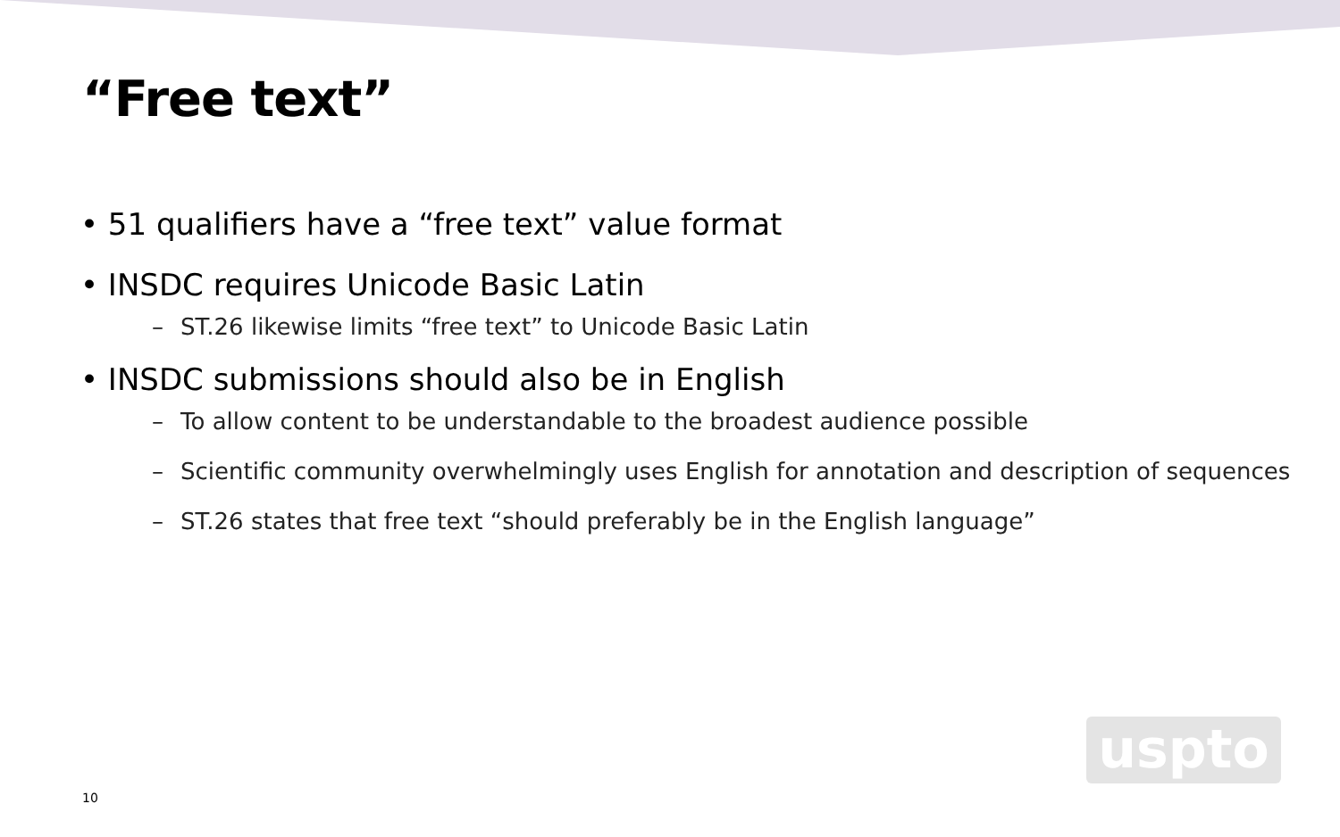“Free text”
• 51 qualifiers have a “free text” value format
• INSDC requires Unicode Basic Latin
– ST.26 likewise limits “free text” to Unicode Basic Latin
• INSDC submissions should also be in English
– To allow content to be understandable to the broadest audience possible
– Scientific community overwhelmingly uses English for annotation and description of sequences
– ST.26 states that free text “should preferably be in the English language”
uspto
10